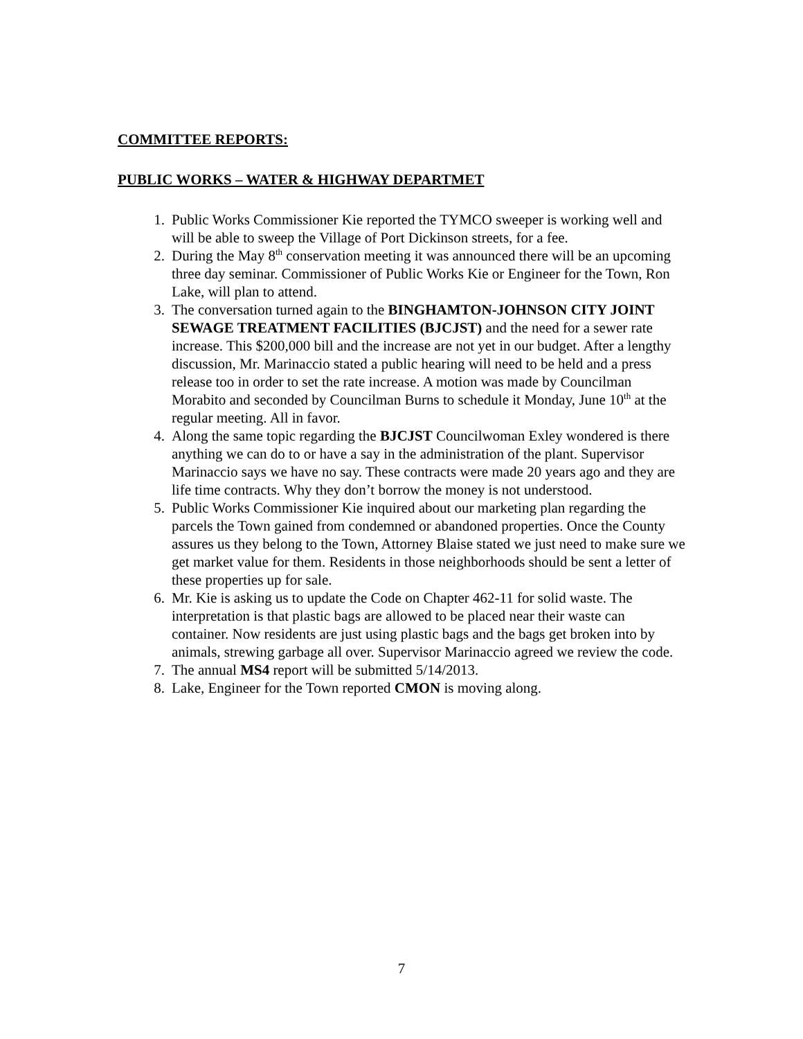COMMITTEE REPORTS:
PUBLIC WORKS – WATER & HIGHWAY DEPARTMET
1. Public Works Commissioner Kie reported the TYMCO sweeper is working well and will be able to sweep the Village of Port Dickinson streets, for a fee.
2. During the May 8<sup>th</sup> conservation meeting it was announced there will be an upcoming three day seminar. Commissioner of Public Works Kie or Engineer for the Town, Ron Lake, will plan to attend.
3. The conversation turned again to the BINGHAMTON-JOHNSON CITY JOINT SEWAGE TREATMENT FACILITIES (BJCJST) and the need for a sewer rate increase. This $200,000 bill and the increase are not yet in our budget. After a lengthy discussion, Mr. Marinaccio stated a public hearing will need to be held and a press release too in order to set the rate increase. A motion was made by Councilman Morabito and seconded by Councilman Burns to schedule it Monday, June 10<sup>th</sup> at the regular meeting. All in favor.
4. Along the same topic regarding the BJCJST Councilwoman Exley wondered is there anything we can do to or have a say in the administration of the plant. Supervisor Marinaccio says we have no say. These contracts were made 20 years ago and they are life time contracts. Why they don’t borrow the money is not understood.
5. Public Works Commissioner Kie inquired about our marketing plan regarding the parcels the Town gained from condemned or abandoned properties. Once the County assures us they belong to the Town, Attorney Blaise stated we just need to make sure we get market value for them. Residents in those neighborhoods should be sent a letter of these properties up for sale.
6. Mr. Kie is asking us to update the Code on Chapter 462-11 for solid waste. The interpretation is that plastic bags are allowed to be placed near their waste can container. Now residents are just using plastic bags and the bags get broken into by animals, strewing garbage all over. Supervisor Marinaccio agreed we review the code.
7. The annual MS4 report will be submitted 5/14/2013.
8. Lake, Engineer for the Town reported CMON is moving along.
7